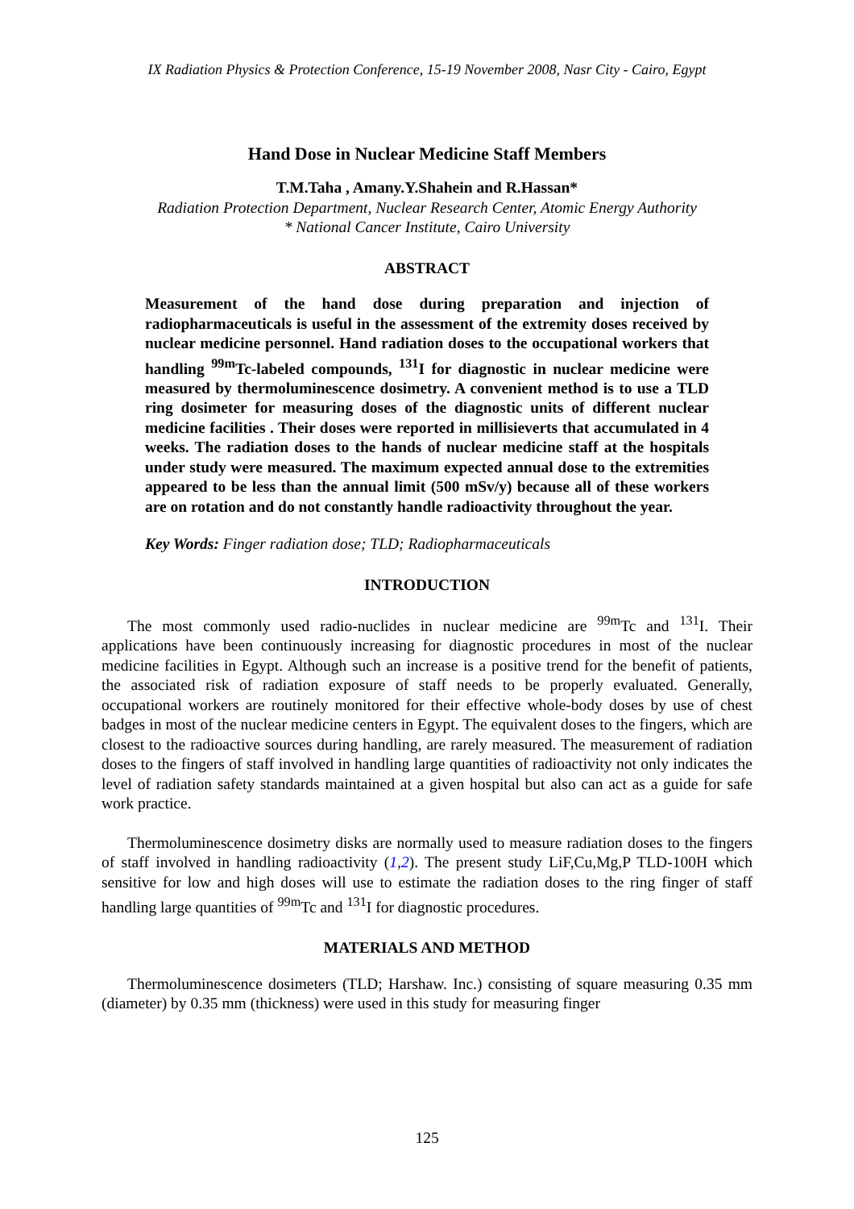IX Radiation Physics & Protection Conference, 15-19 November 2008, Nasr City - Cairo, Egypt
Hand Dose in Nuclear Medicine Staff Members
T.M.Taha , Amany.Y.Shahein and R.Hassan*
Radiation Protection Department, Nuclear Research Center, Atomic Energy Authority
* National Cancer Institute, Cairo University
ABSTRACT
Measurement of the hand dose during preparation and injection of radiopharmaceuticals is useful in the assessment of the extremity doses received by nuclear medicine personnel. Hand radiation doses to the occupational workers that handling <sup>99m</sup>Tc-labeled compounds, <sup>131</sup>I for diagnostic in nuclear medicine were measured by thermoluminescence dosimetry. A convenient method is to use a TLD ring dosimeter for measuring doses of the diagnostic units of different nuclear medicine facilities . Their doses were reported in millisieverts that accumulated in 4 weeks. The radiation doses to the hands of nuclear medicine staff at the hospitals under study were measured. The maximum expected annual dose to the extremities appeared to be less than the annual limit (500 mSv/y) because all of these workers are on rotation and do not constantly handle radioactivity throughout the year.
Key Words: Finger radiation dose; TLD; Radiopharmaceuticals
INTRODUCTION
The most commonly used radio-nuclides in nuclear medicine are <sup>99m</sup>Tc and <sup>131</sup>I. Their applications have been continuously increasing for diagnostic procedures in most of the nuclear medicine facilities in Egypt. Although such an increase is a positive trend for the benefit of patients, the associated risk of radiation exposure of staff needs to be properly evaluated. Generally, occupational workers are routinely monitored for their effective whole-body doses by use of chest badges in most of the nuclear medicine centers in Egypt. The equivalent doses to the fingers, which are closest to the radioactive sources during handling, are rarely measured. The measurement of radiation doses to the fingers of staff involved in handling large quantities of radioactivity not only indicates the level of radiation safety standards maintained at a given hospital but also can act as a guide for safe work practice.
Thermoluminescence dosimetry disks are normally used to measure radiation doses to the fingers of staff involved in handling radioactivity (1,2). The present study LiF,Cu,Mg,P TLD-100H which sensitive for low and high doses will use to estimate the radiation doses to the ring finger of staff handling large quantities of <sup>99m</sup>Tc and <sup>131</sup>I for diagnostic procedures.
MATERIALS AND METHOD
Thermoluminescence dosimeters (TLD; Harshaw. Inc.) consisting of square measuring 0.35 mm (diameter) by 0.35 mm (thickness) were used in this study for measuring finger
125